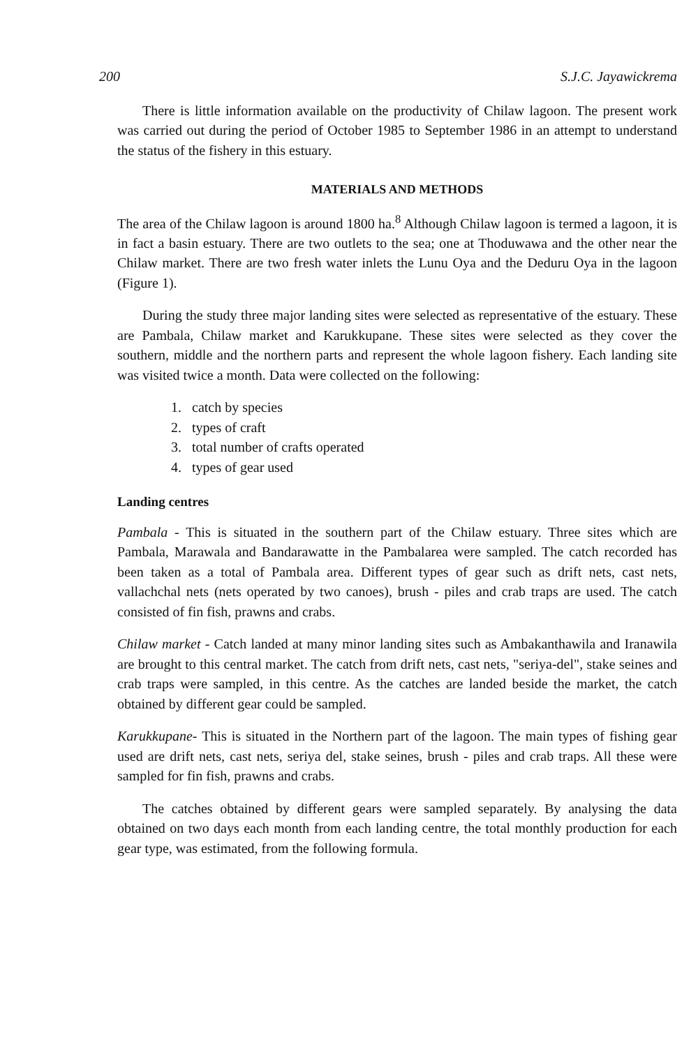200 S.J.C. Jayawickrema
There is little information available on the productivity of Chilaw lagoon. The present work was carried out during the period of October 1985 to September 1986 in an attempt to understand the status of the fishery in this estuary.
MATERIALS AND METHODS
The area of the Chilaw lagoon is around 1800 ha.<sup>8</sup> Although Chilaw lagoon is termed a lagoon, it is in fact a basin estuary. There are two outlets to the sea; one at Thoduwawa and the other near the Chilaw market. There are two fresh water inlets the Lunu Oya and the Deduru Oya in the lagoon (Figure 1).
During the study three major landing sites were selected as representative of the estuary. These are Pambala, Chilaw market and Karukkupane. These sites were selected as they cover the southern, middle and the northern parts and represent the whole lagoon fishery. Each landing site was visited twice a month. Data were collected on the following:
1. catch by species
2. types of craft
3. total number of crafts operated
4. types of gear used
Landing centres
Pambala - This is situated in the southern part of the Chilaw estuary. Three sites which are Pambala, Marawala and Bandarawatte in the Pambalarea were sampled. The catch recorded has been taken as a total of Pambala area. Different types of gear such as drift nets, cast nets, vallachchal nets (nets operated by two canoes), brush - piles and crab traps are used. The catch consisted of fin fish, prawns and crabs.
Chilaw market - Catch landed at many minor landing sites such as Ambakanthawila and Iranawila are brought to this central market. The catch from drift nets, cast nets, "seriya-del", stake seines and crab traps were sampled, in this centre. As the catches are landed beside the market, the catch obtained by different gear could be sampled.
Karukkupane- This is situated in the Northern part of the lagoon. The main types of fishing gear used are drift nets, cast nets, seriya del, stake seines, brush - piles and crab traps. All these were sampled for fin fish, prawns and crabs.
The catches obtained by different gears were sampled separately. By analysing the data obtained on two days each month from each landing centre, the total monthly production for each gear type, was estimated, from the following formula.